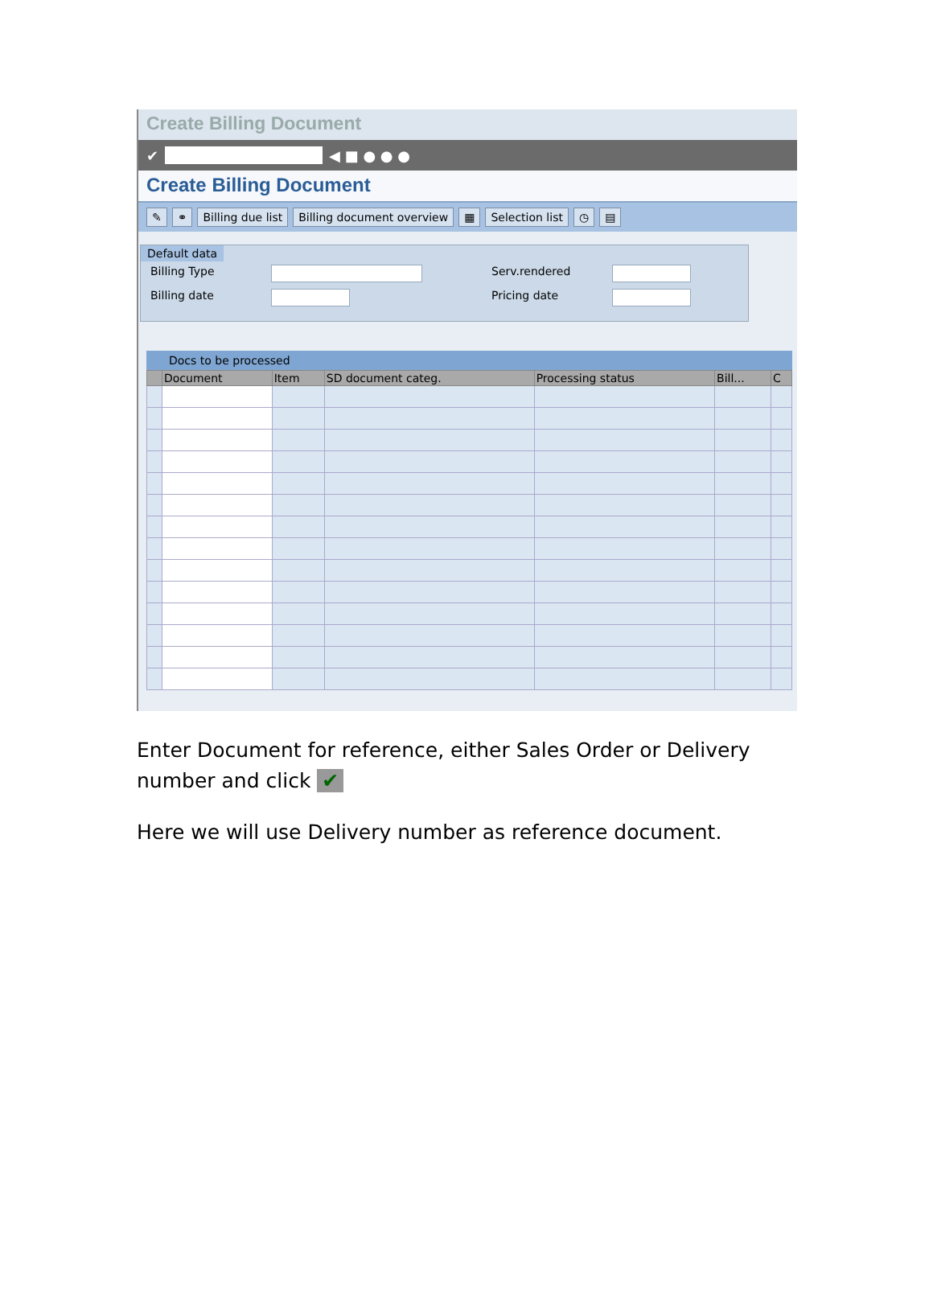Create Billing Document
✔
◀ ■ ● ● ●
Create Billing Document
✎ ⚭ Billing due list Billing document overview ▦ Selection list ◷ ▤
Default data
Billing Type Serv.rendered
Billing date Pricing date
Docs to be processed
| | Document | Item | SD document categ. | Processing status | Bill... | C |
| --- | --- | --- | --- | --- | --- | --- |
Enter Document for reference, either Sales Order or Delivery number and click ✔
Here we will use Delivery number as reference document.